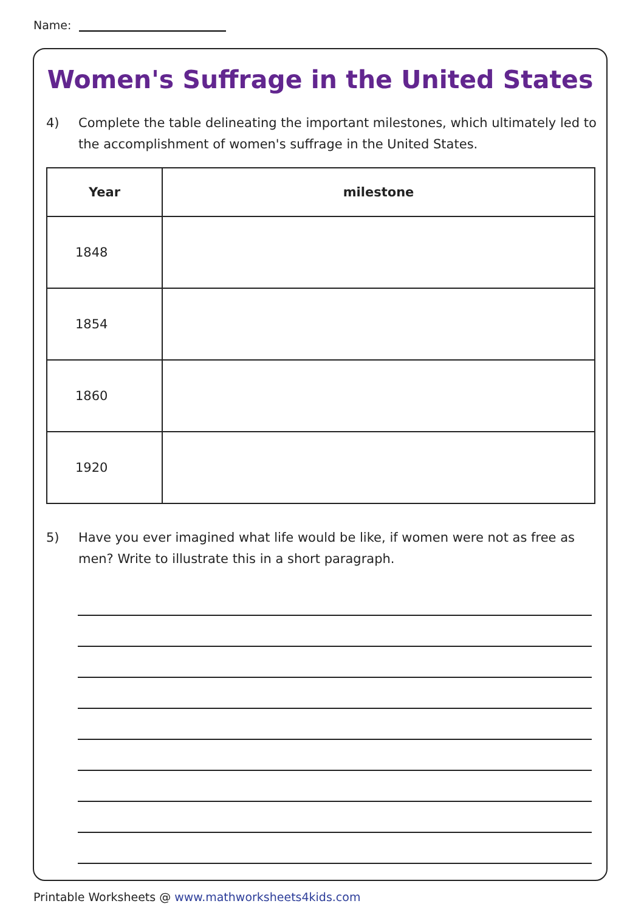Name:
Women's Suffrage in the United States
4) Complete the table delineating the important milestones, which ultimately led to the accomplishment of women's suffrage in the United States.
| Year | milestone |
| --- | --- |
| 1848 | |
| 1854 | |
| 1860 | |
| 1920 | |
5) Have you ever imagined what life would be like, if women were not as free as men? Write to illustrate this in a short paragraph.
Printable Worksheets @ www.mathworksheets4kids.com